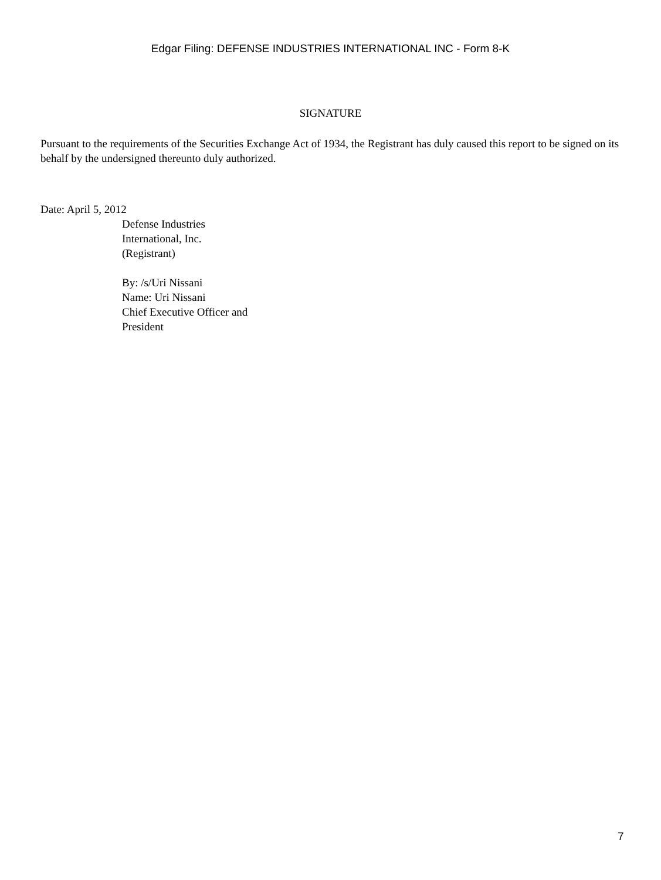Edgar Filing: DEFENSE INDUSTRIES INTERNATIONAL INC - Form 8-K
SIGNATURE
Pursuant to the requirements of the Securities Exchange Act of 1934, the Registrant has duly caused this report to be signed on its behalf by the undersigned thereunto duly authorized.
Date: April 5, 2012
Defense Industries
International, Inc.
(Registrant)
By: /s/Uri Nissani
Name: Uri Nissani
Chief Executive Officer and
President
7